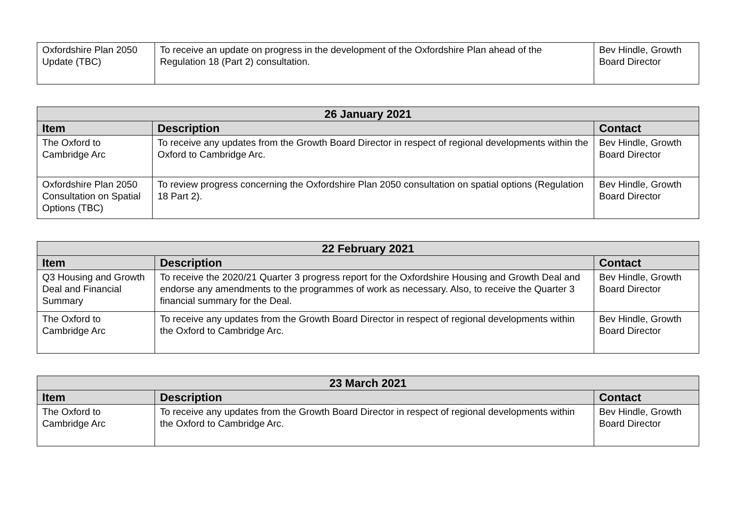| Oxfordshire Plan 2050 Update (TBC) | To receive an update on progress in the development of the Oxfordshire Plan ahead of the Regulation 18 (Part 2) consultation. | Bev Hindle, Growth Board Director |
| 26 January 2021 | | |
| --- | --- | --- |
| Item | Description | Contact |
| The Oxford to Cambridge Arc | To receive any updates from the Growth Board Director in respect of regional developments within the Oxford to Cambridge Arc. | Bev Hindle, Growth Board Director |
| Oxfordshire Plan 2050 Consultation on Spatial Options (TBC) | To review progress concerning the Oxfordshire Plan 2050 consultation on spatial options (Regulation 18 Part 2). | Bev Hindle, Growth Board Director |
| 22 February 2021 | | |
| --- | --- | --- |
| Item | Description | Contact |
| Q3 Housing and Growth Deal and Financial Summary | To receive the 2020/21 Quarter 3 progress report for the Oxfordshire Housing and Growth Deal and endorse any amendments to the programmes of work as necessary. Also, to receive the Quarter 3 financial summary for the Deal. | Bev Hindle, Growth Board Director |
| The Oxford to Cambridge Arc | To receive any updates from the Growth Board Director in respect of regional developments within the Oxford to Cambridge Arc. | Bev Hindle, Growth Board Director |
| 23 March 2021 | | |
| --- | --- | --- |
| Item | Description | Contact |
| The Oxford to Cambridge Arc | To receive any updates from the Growth Board Director in respect of regional developments within the Oxford to Cambridge Arc. | Bev Hindle, Growth Board Director |